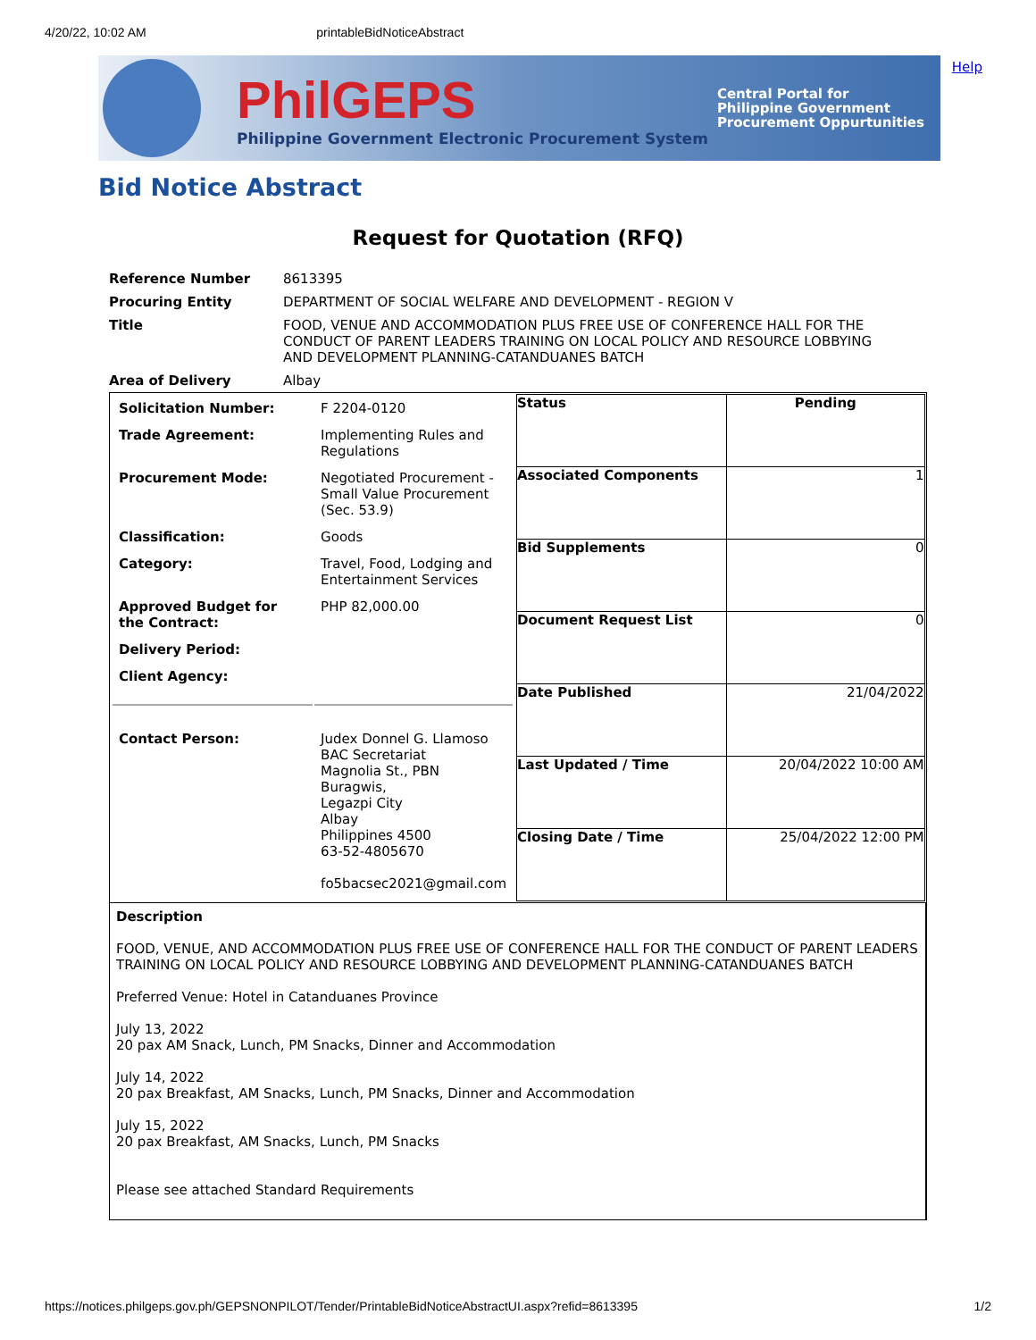4/20/22, 10:02 AM printableBidNoticeAbstract
PhilGEPS
Philippine Government Electronic Procurement System
Central Portal for
Philippine Government
Procurement Oppurtunities
Help
Bid Notice Abstract
Request for Quotation (RFQ)
| Reference Number | 8613395 |
| Procuring Entity | DEPARTMENT OF SOCIAL WELFARE AND DEVELOPMENT - REGION V |
| Title | FOOD, VENUE AND ACCOMMODATION PLUS FREE USE OF CONFERENCE HALL FOR THE CONDUCT OF PARENT LEADERS TRAINING ON LOCAL POLICY AND RESOURCE LOBBYING AND DEVELOPMENT PLANNING-CATANDUANES BATCH |
| Area of Delivery | Albay |
| / Solicitation Number: / F 2204-0120 / / Trade Agreement: / Implementing Rules and Regulations / / Procurement Mode: / Negotiated Procurement - Small Value Procurement (Sec. 53.9) / / Classification: / Goods / / Category: / Travel, Food, Lodging and Entertainment Services / / Approved Budget for the Contract: / PHP 82,000.00 / / Delivery Period: / / / Client Agency: / / / Contact Person: / Judex Donnel G. Llamoso BAC Secretariat Magnolia St., PBN Buragwis, Legazpi City Albay Philippines 4500 63-52-4805670 fo5bacsec2021@gmail.com / | / Status / Pending / / Associated Components / 1 / / Bid Supplements / 0 / / Document Request List / 0 / / Date Published / 21/04/2022 / / Last Updated / Time / 20/04/2022 10:00 AM / / Closing Date / Time / 25/04/2022 12:00 PM / |
| Description FOOD, VENUE, AND ACCOMMODATION PLUS FREE USE OF CONFERENCE HALL FOR THE CONDUCT OF PARENT LEADERS TRAINING ON LOCAL POLICY AND RESOURCE LOBBYING AND DEVELOPMENT PLANNING-CATANDUANES BATCH Preferred Venue: Hotel in Catanduanes Province July 13, 2022 20 pax AM Snack, Lunch, PM Snacks, Dinner and Accommodation July 14, 2022 20 pax Breakfast, AM Snacks, Lunch, PM Snacks, Dinner and Accommodation July 15, 2022 20 pax Breakfast, AM Snacks, Lunch, PM Snacks Please see attached Standard Requirements | |
https://notices.philgeps.gov.ph/GEPSNONPILOT/Tender/PrintableBidNoticeAbstractUI.aspx?refid=8613395 1/2